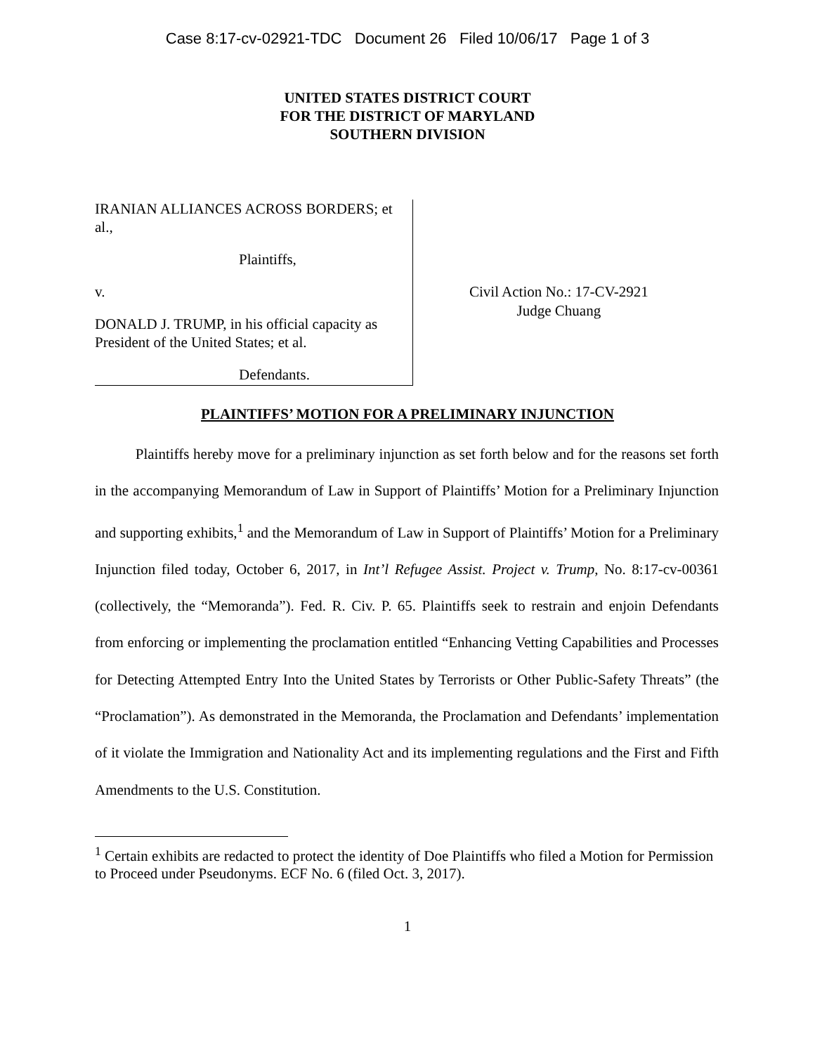Case 8:17-cv-02921-TDC Document 26 Filed 10/06/17 Page 1 of 3
UNITED STATES DISTRICT COURT
FOR THE DISTRICT OF MARYLAND
SOUTHERN DIVISION
IRANIAN ALLIANCES ACROSS BORDERS; et al.,
Plaintiffs,
v.
DONALD J. TRUMP, in his official capacity as President of the United States; et al.
Defendants.
Civil Action No.: 17-CV-2921
Judge Chuang
PLAINTIFFS’ MOTION FOR A PRELIMINARY INJUNCTION
Plaintiffs hereby move for a preliminary injunction as set forth below and for the reasons set forth in the accompanying Memorandum of Law in Support of Plaintiffs’ Motion for a Preliminary Injunction and supporting exhibits,<sup>1</sup> and the Memorandum of Law in Support of Plaintiffs’ Motion for a Preliminary Injunction filed today, October 6, 2017, in Int’l Refugee Assist. Project v. Trump, No. 8:17-cv-00361 (collectively, the “Memoranda”). Fed. R. Civ. P. 65. Plaintiffs seek to restrain and enjoin Defendants from enforcing or implementing the proclamation entitled “Enhancing Vetting Capabilities and Processes for Detecting Attempted Entry Into the United States by Terrorists or Other Public-Safety Threats” (the “Proclamation”). As demonstrated in the Memoranda, the Proclamation and Defendants’ implementation of it violate the Immigration and Nationality Act and its implementing regulations and the First and Fifth Amendments to the U.S. Constitution.
<sup>1</sup> Certain exhibits are redacted to protect the identity of Doe Plaintiffs who filed a Motion for Permission to Proceed under Pseudonyms. ECF No. 6 (filed Oct. 3, 2017).
1